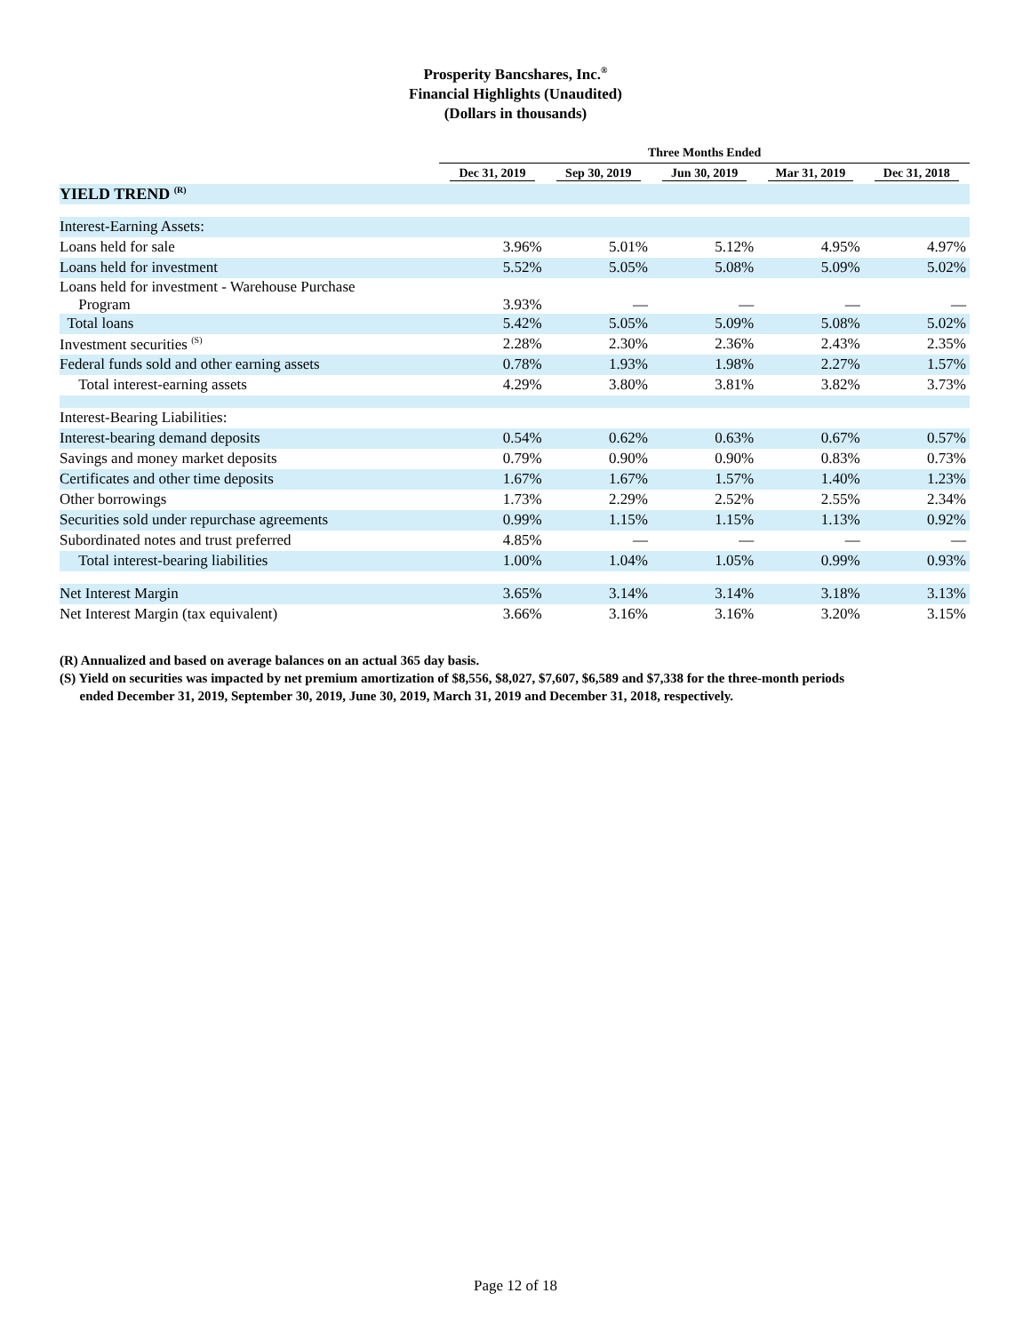Prosperity Bancshares, Inc.<sup>®</sup>
Financial Highlights (Unaudited)
(Dollars in thousands)
| | Three Months Ended | | | | |
| --- | --- | --- | --- | --- | --- |
| | Dec 31, 2019 | Sep 30, 2019 | Jun 30, 2019 | Mar 31, 2019 | Dec 31, 2018 |
| YIELD TREND <sup>(R)</sup> | | | | | |
| Interest-Earning Assets: | | | | | |
| Loans held for sale | 3.96% | 5.01% | 5.12% | 4.95% | 4.97% |
| Loans held for investment | 5.52% | 5.05% | 5.08% | 5.09% | 5.02% |
| Loans held for investment - Warehouse Purchase Program | 3.93% | — | — | — | — |
| Total loans | 5.42% | 5.05% | 5.09% | 5.08% | 5.02% |
| Investment securities <sup>(S)</sup> | 2.28% | 2.30% | 2.36% | 2.43% | 2.35% |
| Federal funds sold and other earning assets | 0.78% | 1.93% | 1.98% | 2.27% | 1.57% |
| Total interest-earning assets | 4.29% | 3.80% | 3.81% | 3.82% | 3.73% |
| Interest-Bearing Liabilities: | | | | | |
| Interest-bearing demand deposits | 0.54% | 0.62% | 0.63% | 0.67% | 0.57% |
| Savings and money market deposits | 0.79% | 0.90% | 0.90% | 0.83% | 0.73% |
| Certificates and other time deposits | 1.67% | 1.67% | 1.57% | 1.40% | 1.23% |
| Other borrowings | 1.73% | 2.29% | 2.52% | 2.55% | 2.34% |
| Securities sold under repurchase agreements | 0.99% | 1.15% | 1.15% | 1.13% | 0.92% |
| Subordinated notes and trust preferred | 4.85% | — | — | — | — |
| Total interest-bearing liabilities | 1.00% | 1.04% | 1.05% | 0.99% | 0.93% |
| Net Interest Margin | 3.65% | 3.14% | 3.14% | 3.18% | 3.13% |
| Net Interest Margin (tax equivalent) | 3.66% | 3.16% | 3.16% | 3.20% | 3.15% |
(R) Annualized and based on average balances on an actual 365 day basis.
(S) Yield on securities was impacted by net premium amortization of $8,556, $8,027, $7,607, $6,589 and $7,338 for the three-month periods
ended December 31, 2019, September 30, 2019, June 30, 2019, March 31, 2019 and December 31, 2018, respectively.
Page 12 of 18